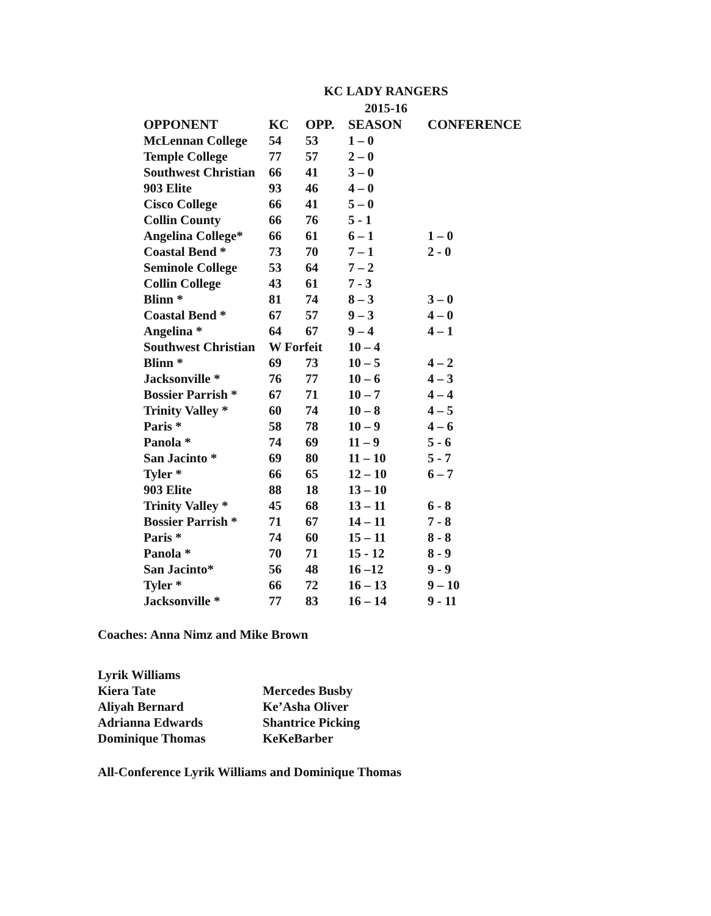KC LADY RANGERS
2015-16
| OPPONENT | KC | OPP. | SEASON | CONFERENCE |
| --- | --- | --- | --- | --- |
| McLennan College | 54 | 53 | 1 – 0 | |
| Temple College | 77 | 57 | 2 – 0 | |
| Southwest Christian | 66 | 41 | 3 – 0 | |
| 903 Elite | 93 | 46 | 4 – 0 | |
| Cisco College | 66 | 41 | 5 – 0 | |
| Collin County | 66 | 76 | 5 - 1 | |
| Angelina College* | 66 | 61 | 6 – 1 | 1 – 0 |
| Coastal Bend * | 73 | 70 | 7 – 1 | 2 - 0 |
| Seminole College | 53 | 64 | 7 – 2 | |
| Collin College | 43 | 61 | 7 - 3 | |
| Blinn * | 81 | 74 | 8 – 3 | 3 – 0 |
| Coastal Bend * | 67 | 57 | 9 – 3 | 4 – 0 |
| Angelina * | 64 | 67 | 9 – 4 | 4 – 1 |
| Southwest Christian | W Forfeit | | 10 – 4 | |
| Blinn * | 69 | 73 | 10 – 5 | 4 – 2 |
| Jacksonville * | 76 | 77 | 10 – 6 | 4 – 3 |
| Bossier Parrish * | 67 | 71 | 10 – 7 | 4 – 4 |
| Trinity Valley * | 60 | 74 | 10 – 8 | 4 – 5 |
| Paris * | 58 | 78 | 10 – 9 | 4 – 6 |
| Panola * | 74 | 69 | 11 – 9 | 5 - 6 |
| San Jacinto * | 69 | 80 | 11 – 10 | 5 - 7 |
| Tyler * | 66 | 65 | 12 – 10 | 6 – 7 |
| 903 Elite | 88 | 18 | 13 – 10 | |
| Trinity Valley * | 45 | 68 | 13 – 11 | 6 - 8 |
| Bossier Parrish * | 71 | 67 | 14 – 11 | 7 - 8 |
| Paris * | 74 | 60 | 15 – 11 | 8 - 8 |
| Panola * | 70 | 71 | 15 - 12 | 8 - 9 |
| San Jacinto* | 56 | 48 | 16 –12 | 9 - 9 |
| Tyler * | 66 | 72 | 16 – 13 | 9 – 10 |
| Jacksonville * | 77 | 83 | 16 – 14 | 9 - 11 |
Coaches: Anna Nimz and Mike Brown
Lyrik Williams
Kiera Tate
Aliyah Bernard
Adrianna Edwards
Dominique Thomas
Mercedes Busby
Ke’Asha Oliver
Shantrice Picking
KeKeBarber
All-Conference Lyrik Williams and Dominique Thomas